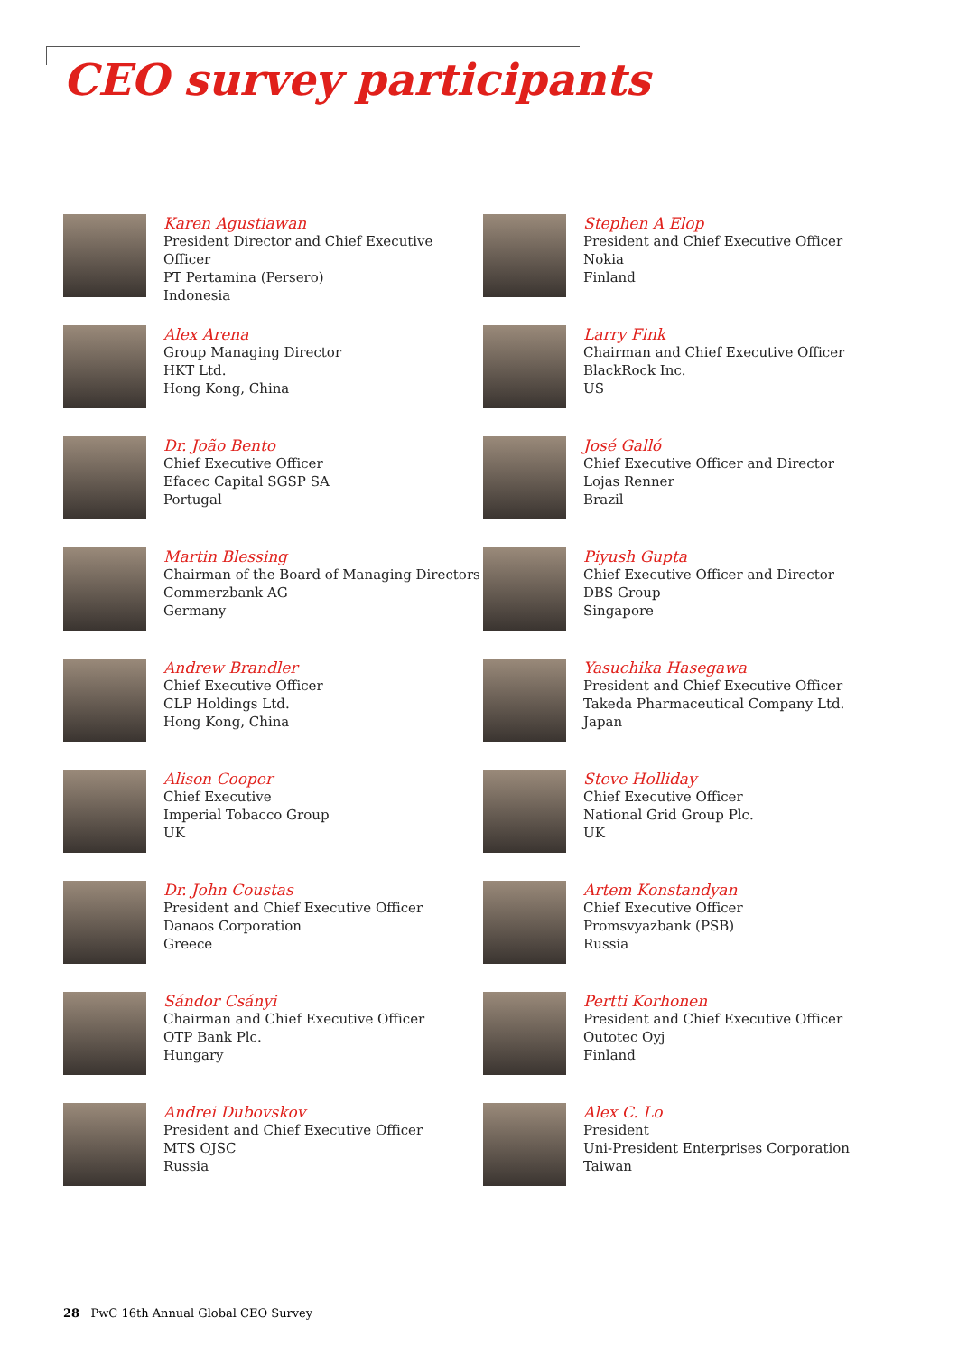CEO survey participants
Karen Agustiawan
President Director and Chief Executive Officer
PT Pertamina (Persero)
Indonesia
Stephen A Elop
President and Chief Executive Officer
Nokia
Finland
Alex Arena
Group Managing Director
HKT Ltd.
Hong Kong, China
Larry Fink
Chairman and Chief Executive Officer
BlackRock Inc.
US
Dr. João Bento
Chief Executive Officer
Efacec Capital SGSP SA
Portugal
José Galló
Chief Executive Officer and Director
Lojas Renner
Brazil
Martin Blessing
Chairman of the Board of Managing Directors
Commerzbank AG
Germany
Piyush Gupta
Chief Executive Officer and Director
DBS Group
Singapore
Andrew Brandler
Chief Executive Officer
CLP Holdings Ltd.
Hong Kong, China
Yasuchika Hasegawa
President and Chief Executive Officer
Takeda Pharmaceutical Company Ltd.
Japan
Alison Cooper
Chief Executive
Imperial Tobacco Group
UK
Steve Holliday
Chief Executive Officer
National Grid Group Plc.
UK
Dr. John Coustas
President and Chief Executive Officer
Danaos Corporation
Greece
Artem Konstandyan
Chief Executive Officer
Promsvyazbank (PSB)
Russia
Sándor Csányi
Chairman and Chief Executive Officer
OTP Bank Plc.
Hungary
Pertti Korhonen
President and Chief Executive Officer
Outotec Oyj
Finland
Andrei Dubovskov
President and Chief Executive Officer
MTS OJSC
Russia
Alex C. Lo
President
Uni-President Enterprises Corporation
Taiwan
28 PwC 16th Annual Global CEO Survey